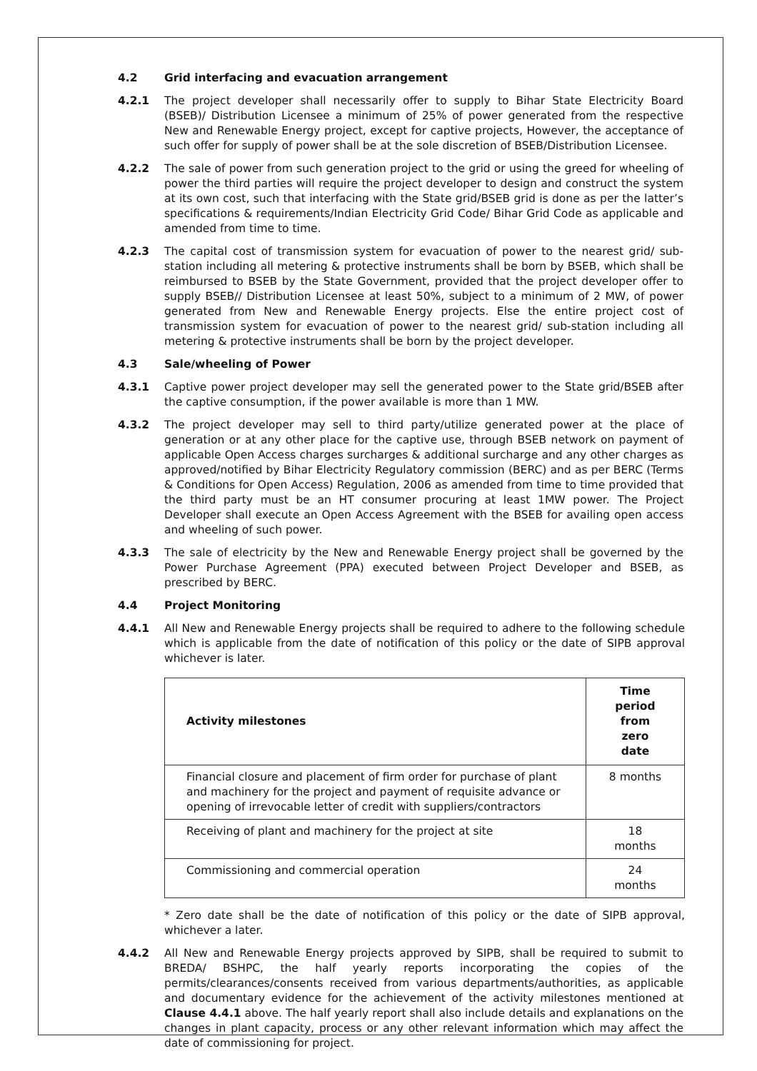4.2 Grid interfacing and evacuation arrangement
4.2.1 The project developer shall necessarily offer to supply to Bihar State Electricity Board (BSEB)/ Distribution Licensee a minimum of 25% of power generated from the respective New and Renewable Energy project, except for captive projects, However, the acceptance of such offer for supply of power shall be at the sole discretion of BSEB/Distribution Licensee.
4.2.2 The sale of power from such generation project to the grid or using the greed for wheeling of power the third parties will require the project developer to design and construct the system at its own cost, such that interfacing with the State grid/BSEB grid is done as per the latter’s specifications & requirements/Indian Electricity Grid Code/ Bihar Grid Code as applicable and amended from time to time.
4.2.3 The capital cost of transmission system for evacuation of power to the nearest grid/ sub-station including all metering & protective instruments shall be born by BSEB, which shall be reimbursed to BSEB by the State Government, provided that the project developer offer to supply BSEB// Distribution Licensee at least 50%, subject to a minimum of 2 MW, of power generated from New and Renewable Energy projects. Else the entire project cost of transmission system for evacuation of power to the nearest grid/ sub-station including all metering & protective instruments shall be born by the project developer.
4.3 Sale/wheeling of Power
4.3.1 Captive power project developer may sell the generated power to the State grid/BSEB after the captive consumption, if the power available is more than 1 MW.
4.3.2 The project developer may sell to third party/utilize generated power at the place of generation or at any other place for the captive use, through BSEB network on payment of applicable Open Access charges surcharges & additional surcharge and any other charges as approved/notified by Bihar Electricity Regulatory commission (BERC) and as per BERC (Terms & Conditions for Open Access) Regulation, 2006 as amended from time to time provided that the third party must be an HT consumer procuring at least 1MW power. The Project Developer shall execute an Open Access Agreement with the BSEB for availing open access and wheeling of such power.
4.3.3 The sale of electricity by the New and Renewable Energy project shall be governed by the Power Purchase Agreement (PPA) executed between Project Developer and BSEB, as prescribed by BERC.
4.4 Project Monitoring
4.4.1 All New and Renewable Energy projects shall be required to adhere to the following schedule which is applicable from the date of notification of this policy or the date of SIPB approval whichever is later.
| Activity milestones | Time period from zero date |
| --- | --- |
| Financial closure and placement of firm order for purchase of plant and machinery for the project and payment of requisite advance or opening of irrevocable letter of credit with suppliers/contractors | 8 months |
| Receiving of plant and machinery for the project at site | 18 months |
| Commissioning and commercial operation | 24 months |
* Zero date shall be the date of notification of this policy or the date of SIPB approval, whichever a later.
4.4.2 All New and Renewable Energy projects approved by SIPB, shall be required to submit to BREDA/ BSHPC, the half yearly reports incorporating the copies of the permits/clearances/consents received from various departments/authorities, as applicable and documentary evidence for the achievement of the activity milestones mentioned at Clause 4.4.1 above. The half yearly report shall also include details and explanations on the changes in plant capacity, process or any other relevant information which may affect the date of commissioning for project.